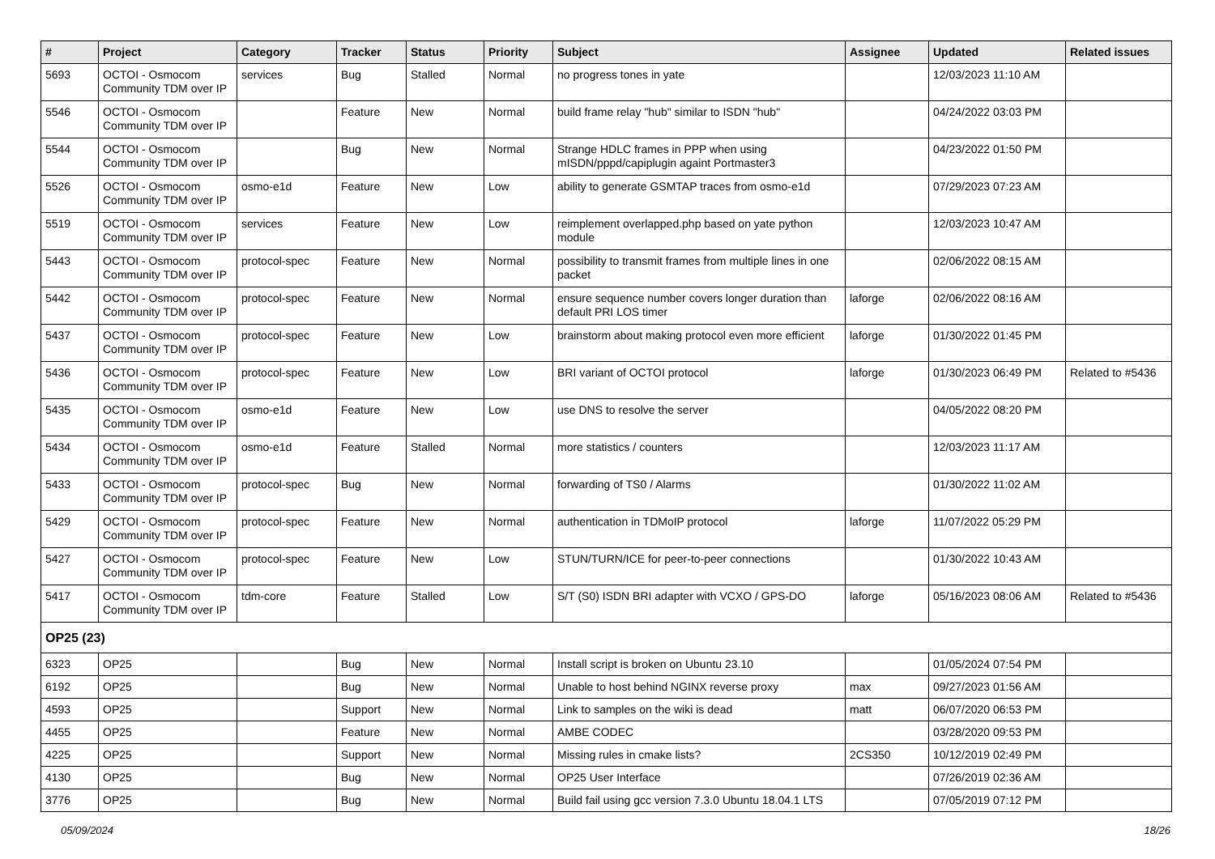| # | Project | Category | Tracker | Status | Priority | Subject | Assignee | Updated | Related issues |
| --- | --- | --- | --- | --- | --- | --- | --- | --- | --- |
| 5693 | OCTOI - Osmocom Community TDM over IP | services | Bug | Stalled | Normal | no progress tones in yate | | 12/03/2023 11:10 AM | |
| 5546 | OCTOI - Osmocom Community TDM over IP | | Feature | New | Normal | build frame relay "hub" similar to ISDN "hub" | | 04/24/2022 03:03 PM | |
| 5544 | OCTOI - Osmocom Community TDM over IP | | Bug | New | Normal | Strange HDLC frames in PPP when using mISDN/pppd/capiplugin againt Portmaster3 | | 04/23/2022 01:50 PM | |
| 5526 | OCTOI - Osmocom Community TDM over IP | osmo-e1d | Feature | New | Low | ability to generate GSMTAP traces from osmo-e1d | | 07/29/2023 07:23 AM | |
| 5519 | OCTOI - Osmocom Community TDM over IP | services | Feature | New | Low | reimplement overlapped.php based on yate python module | | 12/03/2023 10:47 AM | |
| 5443 | OCTOI - Osmocom Community TDM over IP | protocol-spec | Feature | New | Normal | possibility to transmit frames from multiple lines in one packet | | 02/06/2022 08:15 AM | |
| 5442 | OCTOI - Osmocom Community TDM over IP | protocol-spec | Feature | New | Normal | ensure sequence number covers longer duration than default PRI LOS timer | laforge | 02/06/2022 08:16 AM | |
| 5437 | OCTOI - Osmocom Community TDM over IP | protocol-spec | Feature | New | Low | brainstorm about making protocol even more efficient | laforge | 01/30/2022 01:45 PM | |
| 5436 | OCTOI - Osmocom Community TDM over IP | protocol-spec | Feature | New | Low | BRI variant of OCTOI protocol | laforge | 01/30/2023 06:49 PM | Related to #5436 |
| 5435 | OCTOI - Osmocom Community TDM over IP | osmo-e1d | Feature | New | Low | use DNS to resolve the server | | 04/05/2022 08:20 PM | |
| 5434 | OCTOI - Osmocom Community TDM over IP | osmo-e1d | Feature | Stalled | Normal | more statistics / counters | | 12/03/2023 11:17 AM | |
| 5433 | OCTOI - Osmocom Community TDM over IP | protocol-spec | Bug | New | Normal | forwarding of TS0 / Alarms | | 01/30/2022 11:02 AM | |
| 5429 | OCTOI - Osmocom Community TDM over IP | protocol-spec | Feature | New | Normal | authentication in TDMoIP protocol | laforge | 11/07/2022 05:29 PM | |
| 5427 | OCTOI - Osmocom Community TDM over IP | protocol-spec | Feature | New | Low | STUN/TURN/ICE for peer-to-peer connections | | 01/30/2022 10:43 AM | |
| 5417 | OCTOI - Osmocom Community TDM over IP | tdm-core | Feature | Stalled | Low | S/T (S0) ISDN BRI adapter with VCXO / GPS-DO | laforge | 05/16/2023 08:06 AM | Related to #5436 |
| OP25 (23) | | | | | | | | | |
| 6323 | OP25 | | Bug | New | Normal | Install script is broken on Ubuntu 23.10 | | 01/05/2024 07:54 PM | |
| 6192 | OP25 | | Bug | New | Normal | Unable to host behind NGINX reverse proxy | max | 09/27/2023 01:56 AM | |
| 4593 | OP25 | | Support | New | Normal | Link to samples on the wiki is dead | matt | 06/07/2020 06:53 PM | |
| 4455 | OP25 | | Feature | New | Normal | AMBE CODEC | | 03/28/2020 09:53 PM | |
| 4225 | OP25 | | Support | New | Normal | Missing rules in cmake lists? | 2CS350 | 10/12/2019 02:49 PM | |
| 4130 | OP25 | | Bug | New | Normal | OP25 User Interface | | 07/26/2019 02:36 AM | |
| 3776 | OP25 | | Bug | New | Normal | Build fail using gcc version 7.3.0 Ubuntu 18.04.1 LTS | | 07/05/2019 07:12 PM | |
05/09/2024 18/26